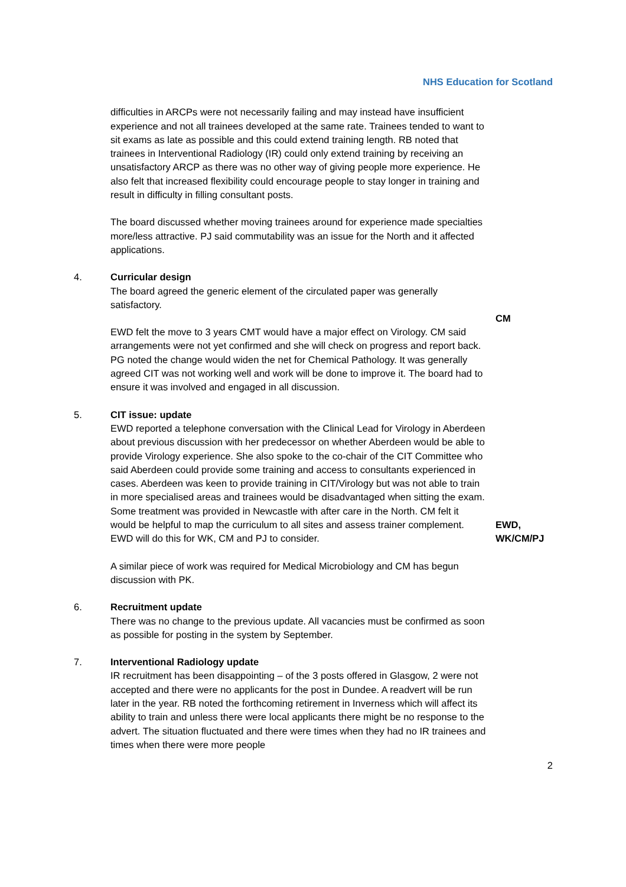NHS Education for Scotland
difficulties in ARCPs were not necessarily failing and may instead have insufficient experience and not all trainees developed at the same rate. Trainees tended to want to sit exams as late as possible and this could extend training length. RB noted that trainees in Interventional Radiology (IR) could only extend training by receiving an unsatisfactory ARCP as there was no other way of giving people more experience. He also felt that increased flexibility could encourage people to stay longer in training and result in difficulty in filling consultant posts.
The board discussed whether moving trainees around for experience made specialties more/less attractive. PJ said commutability was an issue for the North and it affected applications.
4. Curricular design
The board agreed the generic element of the circulated paper was generally satisfactory.
EWD felt the move to 3 years CMT would have a major effect on Virology. CM said arrangements were not yet confirmed and she will check on progress and report back. PG noted the change would widen the net for Chemical Pathology. It was generally agreed CIT was not working well and work will be done to improve it. The board had to ensure it was involved and engaged in all discussion.
CM
5. CIT issue: update
EWD reported a telephone conversation with the Clinical Lead for Virology in Aberdeen about previous discussion with her predecessor on whether Aberdeen would be able to provide Virology experience. She also spoke to the co-chair of the CIT Committee who said Aberdeen could provide some training and access to consultants experienced in cases. Aberdeen was keen to provide training in CIT/Virology but was not able to train in more specialised areas and trainees would be disadvantaged when sitting the exam. Some treatment was provided in Newcastle with after care in the North. CM felt it would be helpful to map the curriculum to all sites and assess trainer complement. EWD will do this for WK, CM and PJ to consider.
A similar piece of work was required for Medical Microbiology and CM has begun discussion with PK.
EWD,
WK/CM/PJ
6. Recruitment update
There was no change to the previous update. All vacancies must be confirmed as soon as possible for posting in the system by September.
7. Interventional Radiology update
IR recruitment has been disappointing – of the 3 posts offered in Glasgow, 2 were not accepted and there were no applicants for the post in Dundee. A readvert will be run later in the year. RB noted the forthcoming retirement in Inverness which will affect its ability to train and unless there were local applicants there might be no response to the advert. The situation fluctuated and there were times when they had no IR trainees and times when there were more people
2